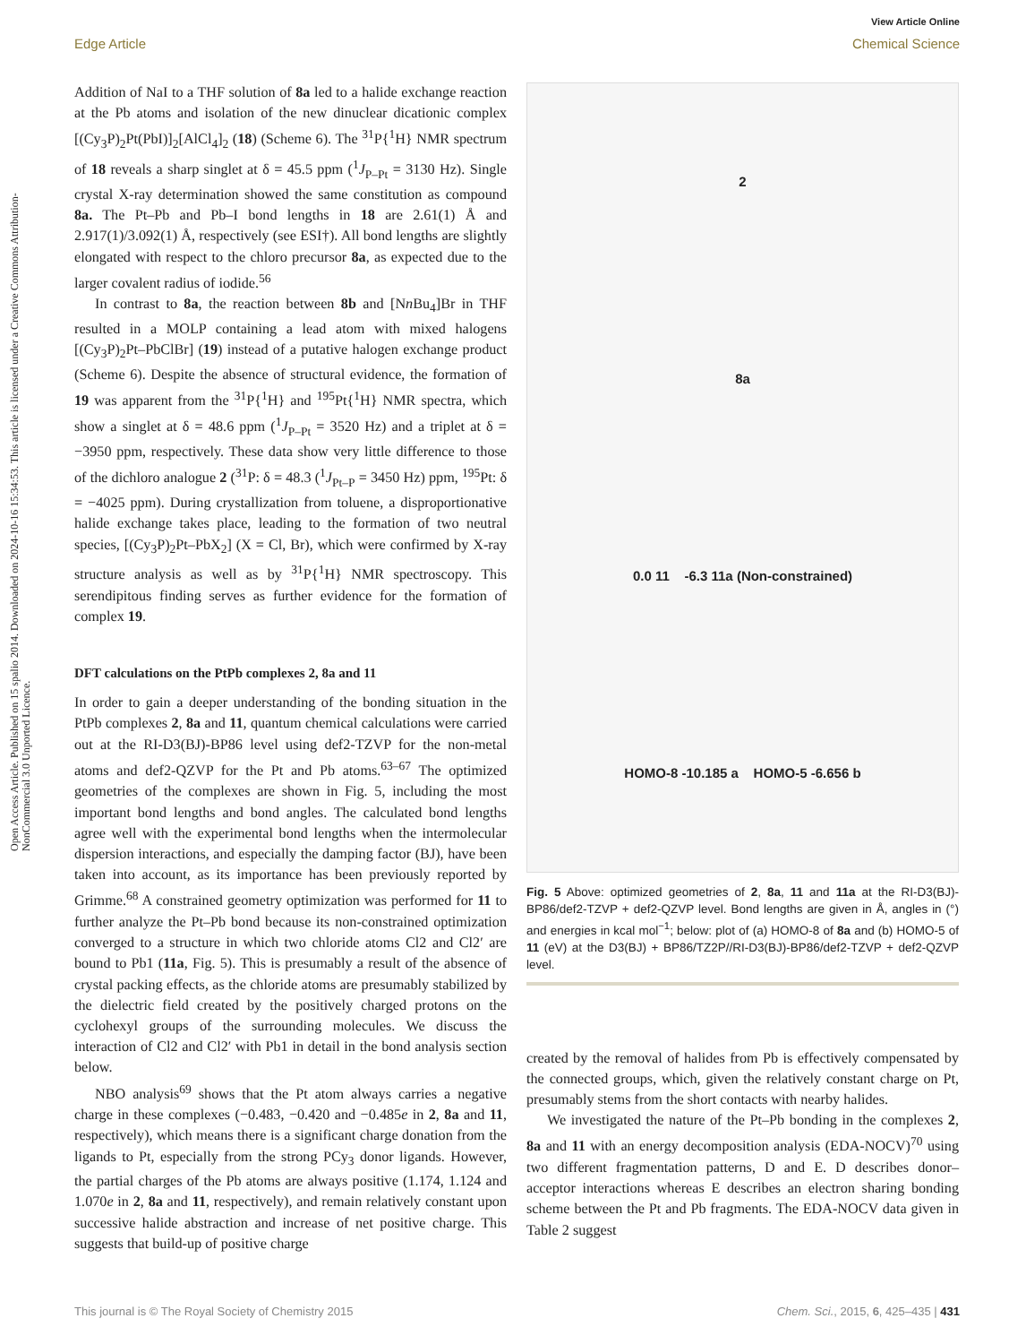View Article Online
Edge Article Chemical Science
Open Access Article. Published on 15 spalio 2014. Downloaded on 2024-10-16 15:34:53. This article is licensed under a Creative Commons Attribution-NonCommercial 3.0 Unported Licence.
Addition of NaI to a THF solution of 8a led to a halide exchange reaction at the Pb atoms and isolation of the new dinuclear dicationic complex [(Cy<sub>3</sub>P)<sub>2</sub>Pt(PbI)]<sub>2</sub>[AlCl<sub>4</sub>]<sub>2</sub> (18) (Scheme 6). The <sup>31</sup>P{<sup>1</sup>H} NMR spectrum of 18 reveals a sharp singlet at δ = 45.5 ppm (<sup>1</sup>J<sub>P–Pt</sub> = 3130 Hz). Single crystal X-ray determination showed the same constitution as compound 8a. The Pt–Pb and Pb–I bond lengths in 18 are 2.61(1) Å and 2.917(1)/3.092(1) Å, respectively (see ESI†). All bond lengths are slightly elongated with respect to the chloro precursor 8a, as expected due to the larger covalent radius of iodide.<sup>56</sup>
In contrast to 8a, the reaction between 8b and [Nn Bu<sub>4</sub>]Br in THF resulted in a MOLP containing a lead atom with mixed halogens [(Cy<sub>3</sub>P)<sub>2</sub>Pt–PbClBr] (19) instead of a putative halogen exchange product (Scheme 6). Despite the absence of structural evidence, the formation of 19 was apparent from the <sup>31</sup>P{<sup>1</sup>H} and <sup>195</sup>Pt{<sup>1</sup>H} NMR spectra, which show a singlet at δ = 48.6 ppm (<sup>1</sup>J<sub>P–Pt</sub> = 3520 Hz) and a triplet at δ = −3950 ppm, respectively. These data show very little difference to those of the dichloro analogue 2 (<sup>31</sup>P: δ = 48.3 (<sup>1</sup>J<sub>Pt–P</sub> = 3450 Hz) ppm, <sup>195</sup>Pt: δ = −4025 ppm). During crystallization from toluene, a disproportionative halide exchange takes place, leading to the formation of two neutral species, [(Cy<sub>3</sub>P)<sub>2</sub>Pt–PbX<sub>2</sub>] (X = Cl, Br), which were confirmed by X-ray structure analysis as well as by <sup>31</sup>P{<sup>1</sup>H} NMR spectroscopy. This serendipitous finding serves as further evidence for the formation of complex 19.
DFT calculations on the PtPb complexes 2, 8a and 11
In order to gain a deeper understanding of the bonding situation in the PtPb complexes 2, 8a and 11, quantum chemical calculations were carried out at the RI-D3(BJ)-BP86 level using def2-TZVP for the non-metal atoms and def2-QZVP for the Pt and Pb atoms.<sup>63–67</sup> The optimized geometries of the complexes are shown in Fig. 5, including the most important bond lengths and bond angles. The calculated bond lengths agree well with the experimental bond lengths when the intermolecular dispersion interactions, and especially the damping factor (BJ), have been taken into account, as its importance has been previously reported by Grimme.<sup>68</sup> A constrained geometry optimization was performed for 11 to further analyze the Pt–Pb bond because its non-constrained optimization converged to a structure in which two chloride atoms Cl2 and Cl2′ are bound to Pb1 (11a, Fig. 5). This is presumably a result of the absence of crystal packing effects, as the chloride atoms are presumably stabilized by the dielectric field created by the positively charged protons on the cyclohexyl groups of the surrounding molecules. We discuss the interaction of Cl2 and Cl2′ with Pb1 in detail in the bond analysis section below.
NBO analysis<sup>69</sup> shows that the Pt atom always carries a negative charge in these complexes (−0.483, −0.420 and −0.485e in 2, 8a and 11, respectively), which means there is a significant charge donation from the ligands to Pt, especially from the strong PCy<sub>3</sub> donor ligands. However, the partial charges of the Pb atoms are always positive (1.174, 1.124 and 1.070e in 2, 8a and 11, respectively), and remain relatively constant upon successive halide abstraction and increase of net positive charge. This suggests that build-up of positive charge
2
8a
0.0 11 -6.3 11a (Non-constrained)
HOMO-8 -10.185 a HOMO-5 -6.656 b
Fig. 5 Above: optimized geometries of 2, 8a, 11 and 11a at the RI-D3(BJ)-BP86/def2-TZVP + def2-QZVP level. Bond lengths are given in Å, angles in (°) and energies in kcal mol<sup>−1</sup>; below: plot of (a) HOMO-8 of 8a and (b) HOMO-5 of 11 (eV) at the D3(BJ) + BP86/TZ2P//RI-D3(BJ)-BP86/def2-TZVP + def2-QZVP level.
created by the removal of halides from Pb is effectively compensated by the connected groups, which, given the relatively constant charge on Pt, presumably stems from the short contacts with nearby halides.
We investigated the nature of the Pt–Pb bonding in the complexes 2, 8a and 11 with an energy decomposition analysis (EDA-NOCV)<sup>70</sup> using two different fragmentation patterns, D and E. D describes donor–acceptor interactions whereas E describes an electron sharing bonding scheme between the Pt and Pb fragments. The EDA-NOCV data given in Table 2 suggest
This journal is © The Royal Society of Chemistry 2015 Chem. Sci., 2015, 6, 425–435 | 431